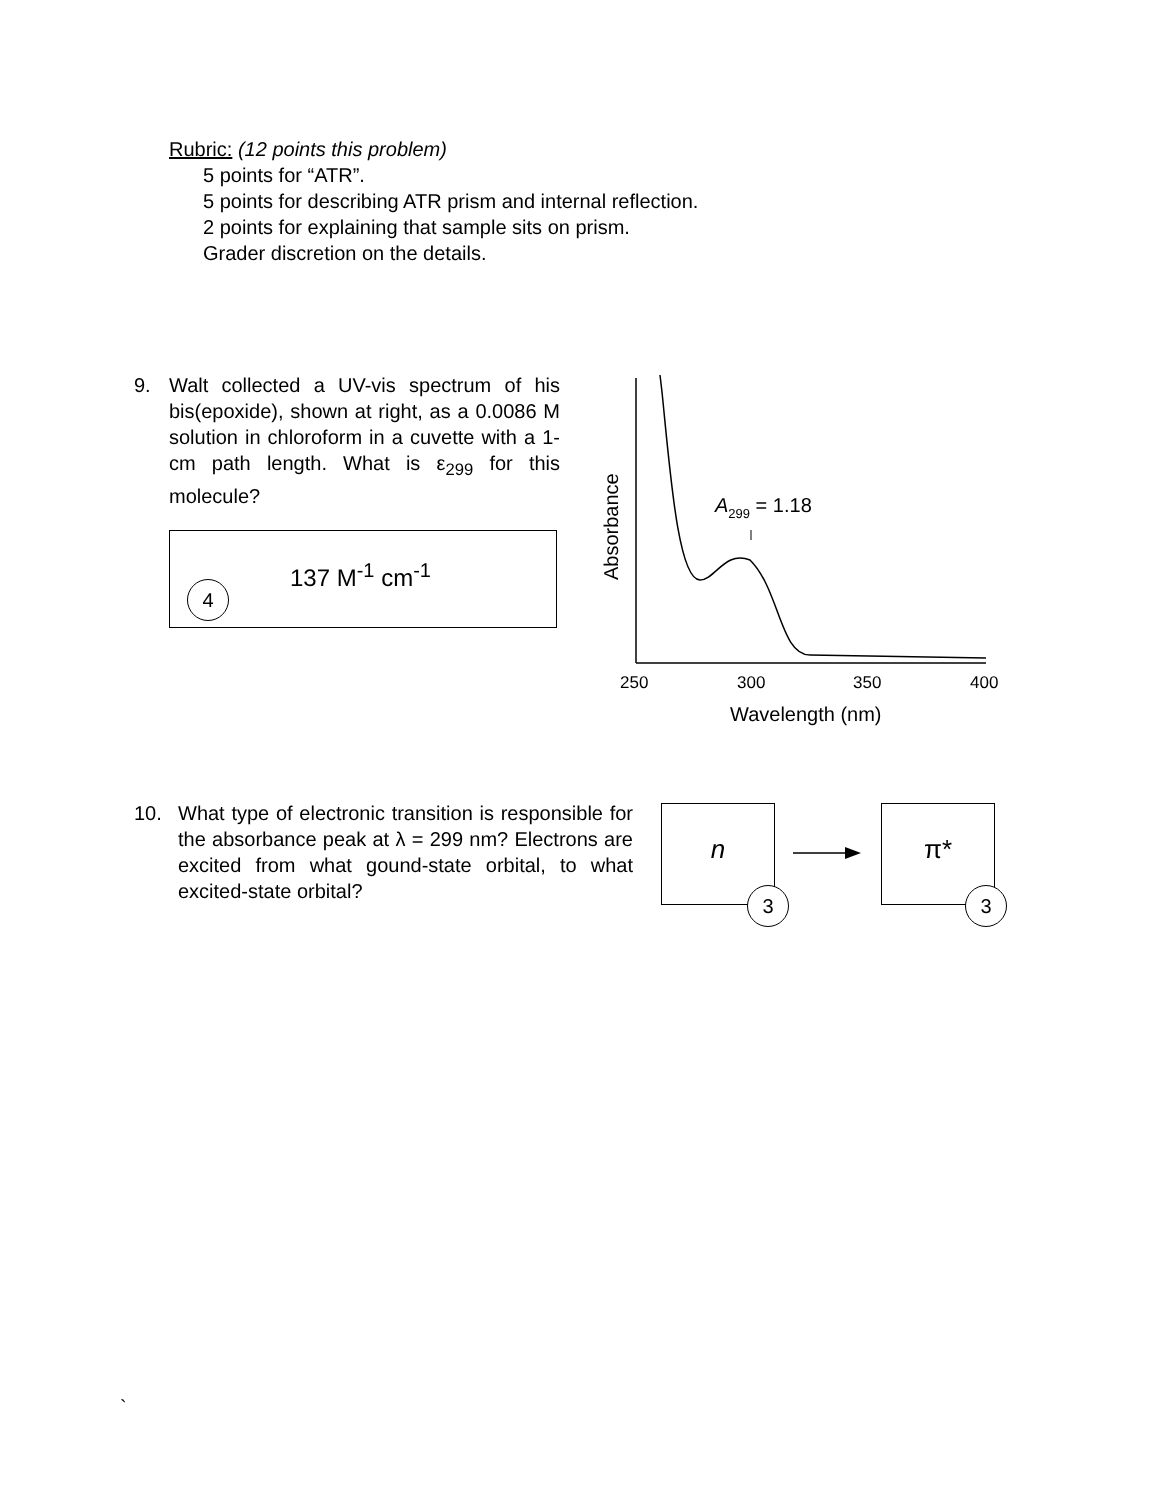Rubric: (12 points this problem)
5 points for “ATR”.
5 points for describing ATR prism and internal reflection.
2 points for explaining that sample sits on prism.
Grader discretion on the details.
9. Walt collected a UV-vis spectrum of his bis(epoxide), shown at right, as a 0.0086 M solution in chloroform in a cuvette with a 1-cm path length. What is ε<sub>299</sub> for this molecule?
137 M<sup>-1</sup> cm<sup>-1</sup>
4
A299 = 1.18
250
300
350
400
Wavelength (nm)
Absorbance
10. What type of electronic transition is responsible for the absorbance peak at λ = 299 nm? Electrons are excited from what gound-state orbital, to what excited-state orbital?
n
3
π*
3
`